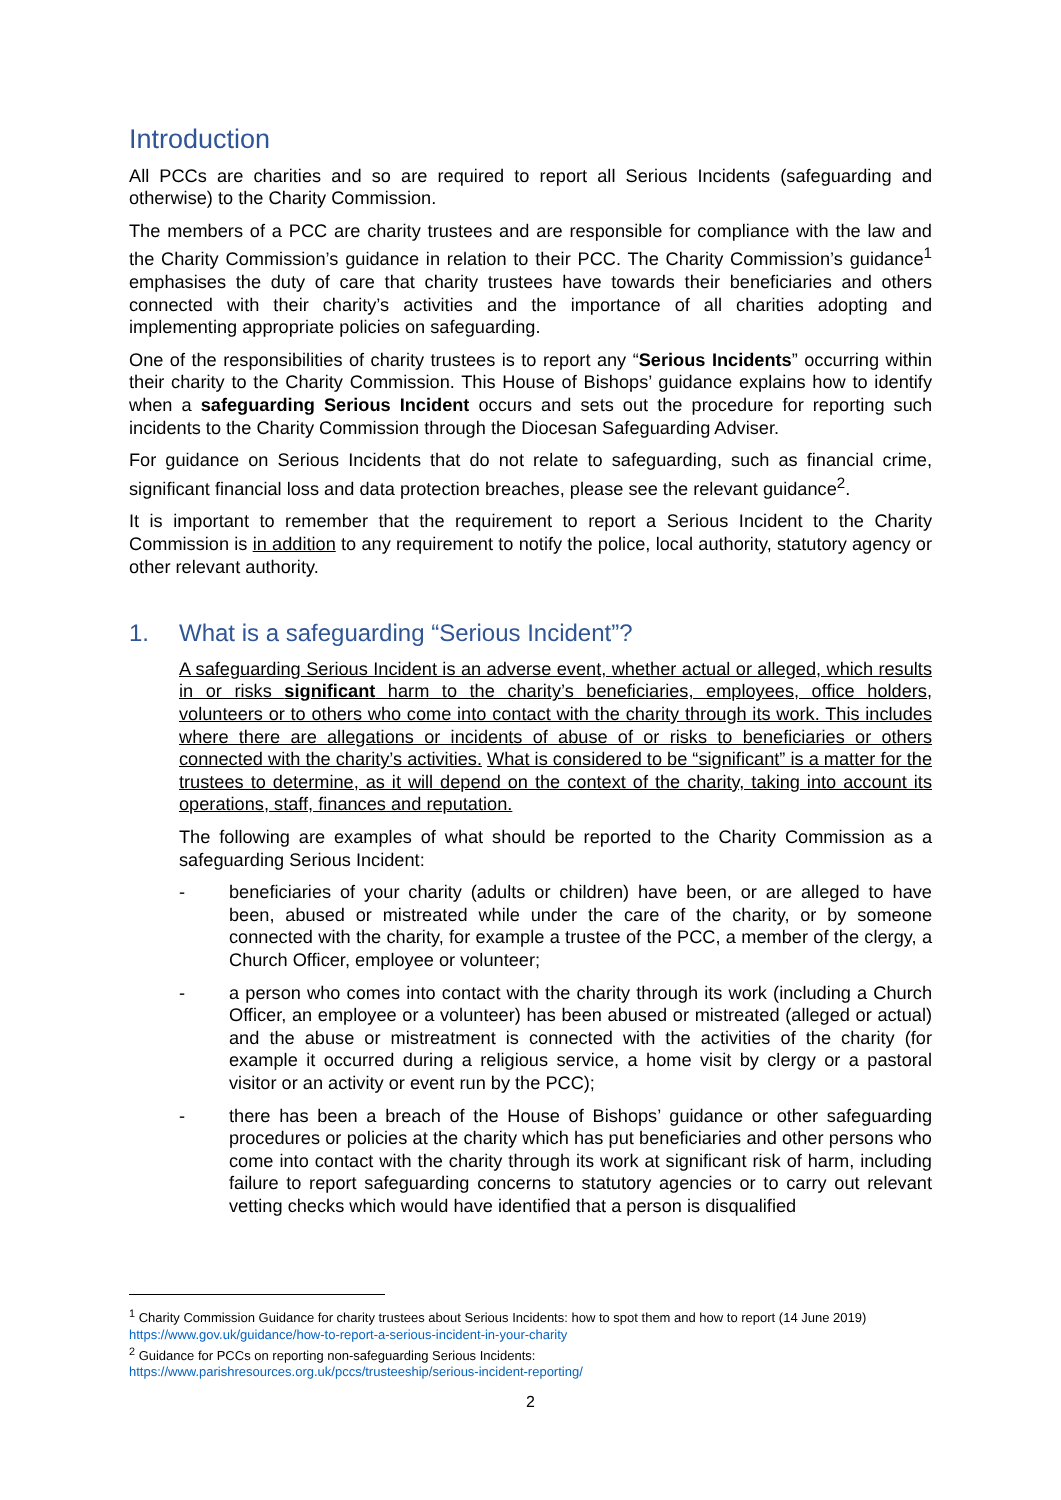Introduction
All PCCs are charities and so are required to report all Serious Incidents (safeguarding and otherwise) to the Charity Commission.
The members of a PCC are charity trustees and are responsible for compliance with the law and the Charity Commission’s guidance in relation to their PCC. The Charity Commission’s guidance<sup>1</sup> emphasises the duty of care that charity trustees have towards their beneficiaries and others connected with their charity’s activities and the importance of all charities adopting and implementing appropriate policies on safeguarding.
One of the responsibilities of charity trustees is to report any “Serious Incidents” occurring within their charity to the Charity Commission. This House of Bishops’ guidance explains how to identify when a safeguarding Serious Incident occurs and sets out the procedure for reporting such incidents to the Charity Commission through the Diocesan Safeguarding Adviser.
For guidance on Serious Incidents that do not relate to safeguarding, such as financial crime, significant financial loss and data protection breaches, please see the relevant guidance<sup>2</sup>.
It is important to remember that the requirement to report a Serious Incident to the Charity Commission is in addition to any requirement to notify the police, local authority, statutory agency or other relevant authority.
1. What is a safeguarding “Serious Incident”?
A safeguarding Serious Incident is an adverse event, whether actual or alleged, which results in or risks significant harm to the charity’s beneficiaries, employees, office holders, volunteers or to others who come into contact with the charity through its work. This includes where there are allegations or incidents of abuse of or risks to beneficiaries or others connected with the charity’s activities. What is considered to be “significant” is a matter for the trustees to determine, as it will depend on the context of the charity, taking into account its operations, staff, finances and reputation.
The following are examples of what should be reported to the Charity Commission as a safeguarding Serious Incident:
- beneficiaries of your charity (adults or children) have been, or are alleged to have been, abused or mistreated while under the care of the charity, or by someone connected with the charity, for example a trustee of the PCC, a member of the clergy, a Church Officer, employee or volunteer;
- a person who comes into contact with the charity through its work (including a Church Officer, an employee or a volunteer) has been abused or mistreated (alleged or actual) and the abuse or mistreatment is connected with the activities of the charity (for example it occurred during a religious service, a home visit by clergy or a pastoral visitor or an activity or event run by the PCC);
- there has been a breach of the House of Bishops’ guidance or other safeguarding procedures or policies at the charity which has put beneficiaries and other persons who come into contact with the charity through its work at significant risk of harm, including failure to report safeguarding concerns to statutory agencies or to carry out relevant vetting checks which would have identified that a person is disqualified
<sup>1</sup> Charity Commission Guidance for charity trustees about Serious Incidents: how to spot them and how to report (14 June 2019) https://www.gov.uk/guidance/how-to-report-a-serious-incident-in-your-charity
<sup>2</sup> Guidance for PCCs on reporting non-safeguarding Serious Incidents:
https://www.parishresources.org.uk/pccs/trusteeship/serious-incident-reporting/
2